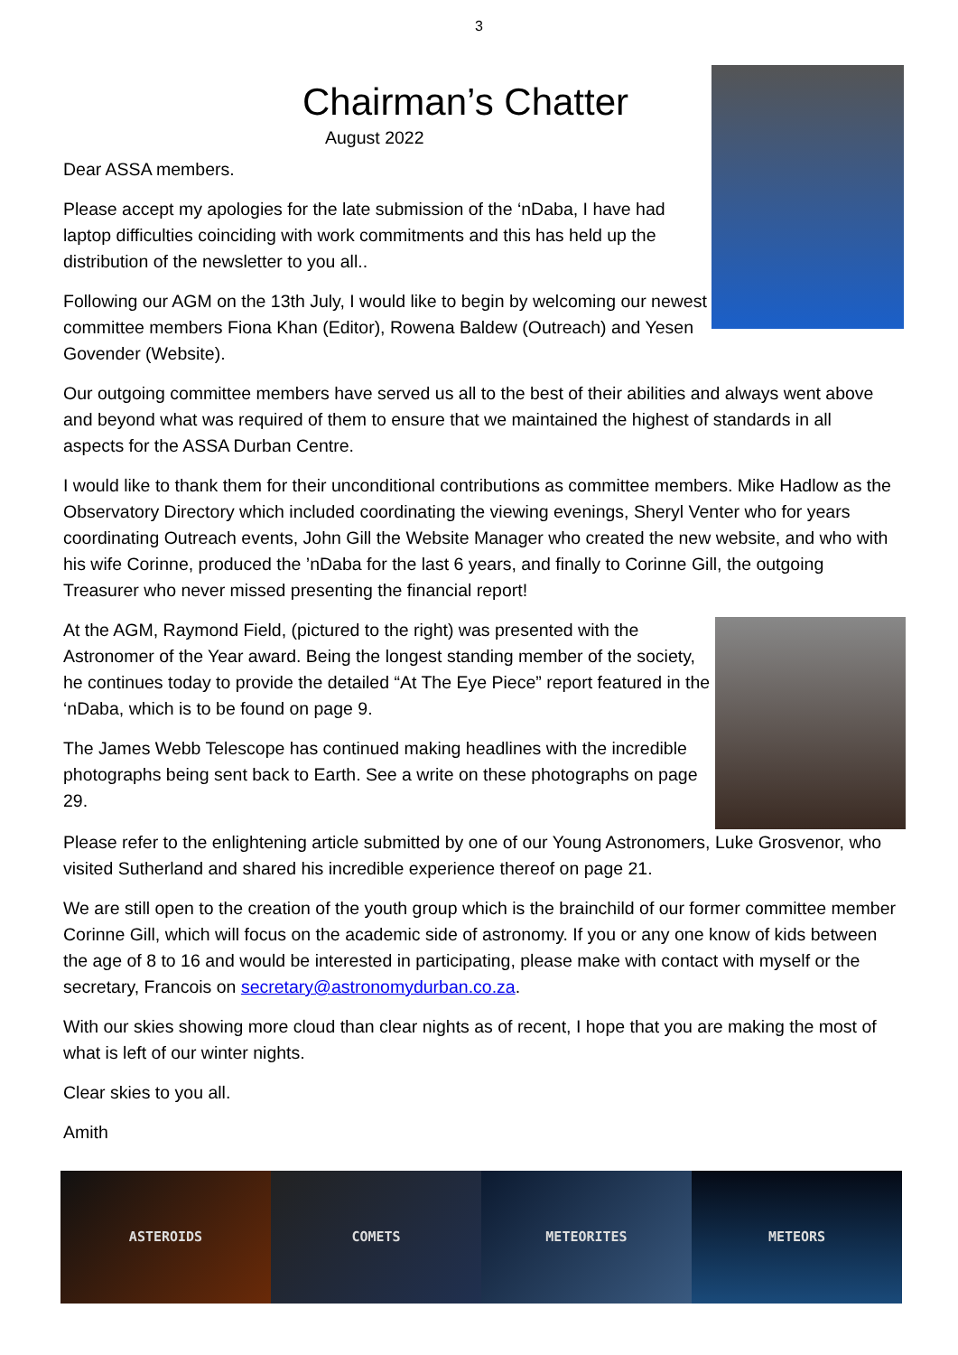3
Chairman’s Chatter
August 2022
Dear ASSA members.
Please accept my apologies for the late submission of the ‘nDaba, I have had laptop difficulties coinciding with work commitments and this has held up the distribution of the newsletter to you all..
Following our AGM on the 13th July, I would like to begin by welcoming our newest committee members Fiona Khan (Editor), Rowena Baldew (Outreach) and Yesen Govender (Website).
Our outgoing committee members have served us all to the best of their abilities and always went above and beyond what was required of them to ensure that we maintained the highest of standards in all aspects for the ASSA Durban Centre.
I would like to thank them for their unconditional contributions as committee members. Mike Hadlow as the Observatory Directory which included coordinating the viewing evenings, Sheryl Venter who for years coordinating Outreach events, John Gill the Website Manager who created the new website, and who with his wife Corinne, produced the ’nDaba for the last 6 years, and finally to Corinne Gill, the outgoing Treasurer who never missed presenting the financial report!
At the AGM, Raymond Field, (pictured to the right) was presented with the Astronomer of the Year award. Being the longest standing member of the society, he continues today to provide the detailed “At The Eye Piece” report featured in the ‘nDaba, which is to be found on page 9.
The James Webb Telescope has continued making headlines with the incredible photographs being sent back to Earth. See a write on these photographs on page 29.
Please refer to the enlightening article submitted by one of our Young Astronomers, Luke Grosvenor, who visited Sutherland and shared his incredible experience thereof on page 21.
We are still open to the creation of the youth group which is the brainchild of our former committee member Corinne Gill, which will focus on the academic side of astronomy. If you or any one know of kids between the age of 8 to 16 and would be interested in participating, please make with contact with myself or the secretary, Francois on secretary@astronomydurban.co.za.
With our skies showing more cloud than clear nights as of recent, I hope that you are making the most of what is left of our winter nights.
Clear skies to you all.
Amith
ASTEROIDS COMETS METEORITES METEORS